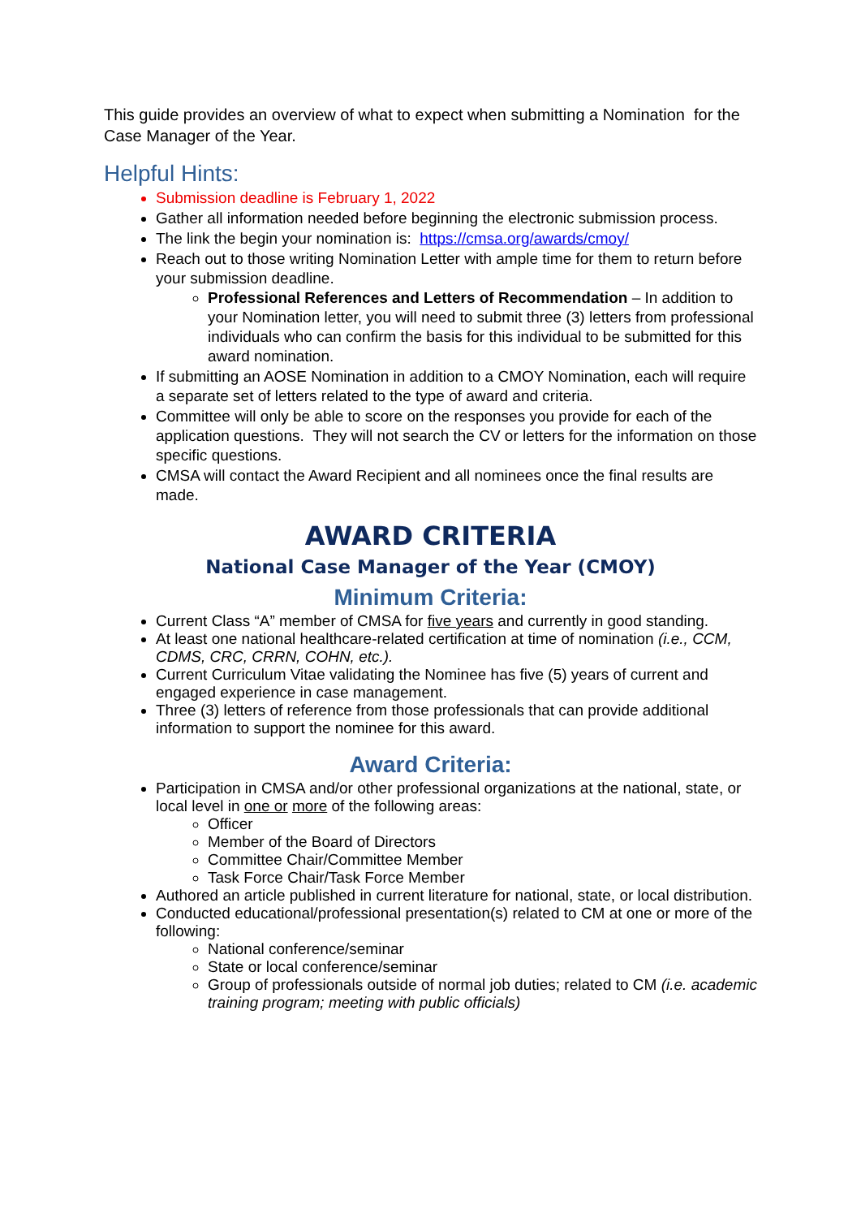This guide provides an overview of what to expect when submitting a Nomination for the Case Manager of the Year.
Helpful Hints:
Submission deadline is February 1, 2022
Gather all information needed before beginning the electronic submission process.
The link the begin your nomination is: https://cmsa.org/awards/cmoy/
Reach out to those writing Nomination Letter with ample time for them to return before your submission deadline.
Professional References and Letters of Recommendation – In addition to your Nomination letter, you will need to submit three (3) letters from professional individuals who can confirm the basis for this individual to be submitted for this award nomination.
If submitting an AOSE Nomination in addition to a CMOY Nomination, each will require a separate set of letters related to the type of award and criteria.
Committee will only be able to score on the responses you provide for each of the application questions. They will not search the CV or letters for the information on those specific questions.
CMSA will contact the Award Recipient and all nominees once the final results are made.
AWARD CRITERIA
National Case Manager of the Year (CMOY)
Minimum Criteria:
Current Class “A” member of CMSA for five years and currently in good standing.
At least one national healthcare-related certification at time of nomination (i.e., CCM, CDMS, CRC, CRRN, COHN, etc.).
Current Curriculum Vitae validating the Nominee has five (5) years of current and engaged experience in case management.
Three (3) letters of reference from those professionals that can provide additional information to support the nominee for this award.
Award Criteria:
Participation in CMSA and/or other professional organizations at the national, state, or local level in one or more of the following areas:
Officer
Member of the Board of Directors
Committee Chair/Committee Member
Task Force Chair/Task Force Member
Authored an article published in current literature for national, state, or local distribution.
Conducted educational/professional presentation(s) related to CM at one or more of the following:
National conference/seminar
State or local conference/seminar
Group of professionals outside of normal job duties; related to CM (i.e. academic training program; meeting with public officials)